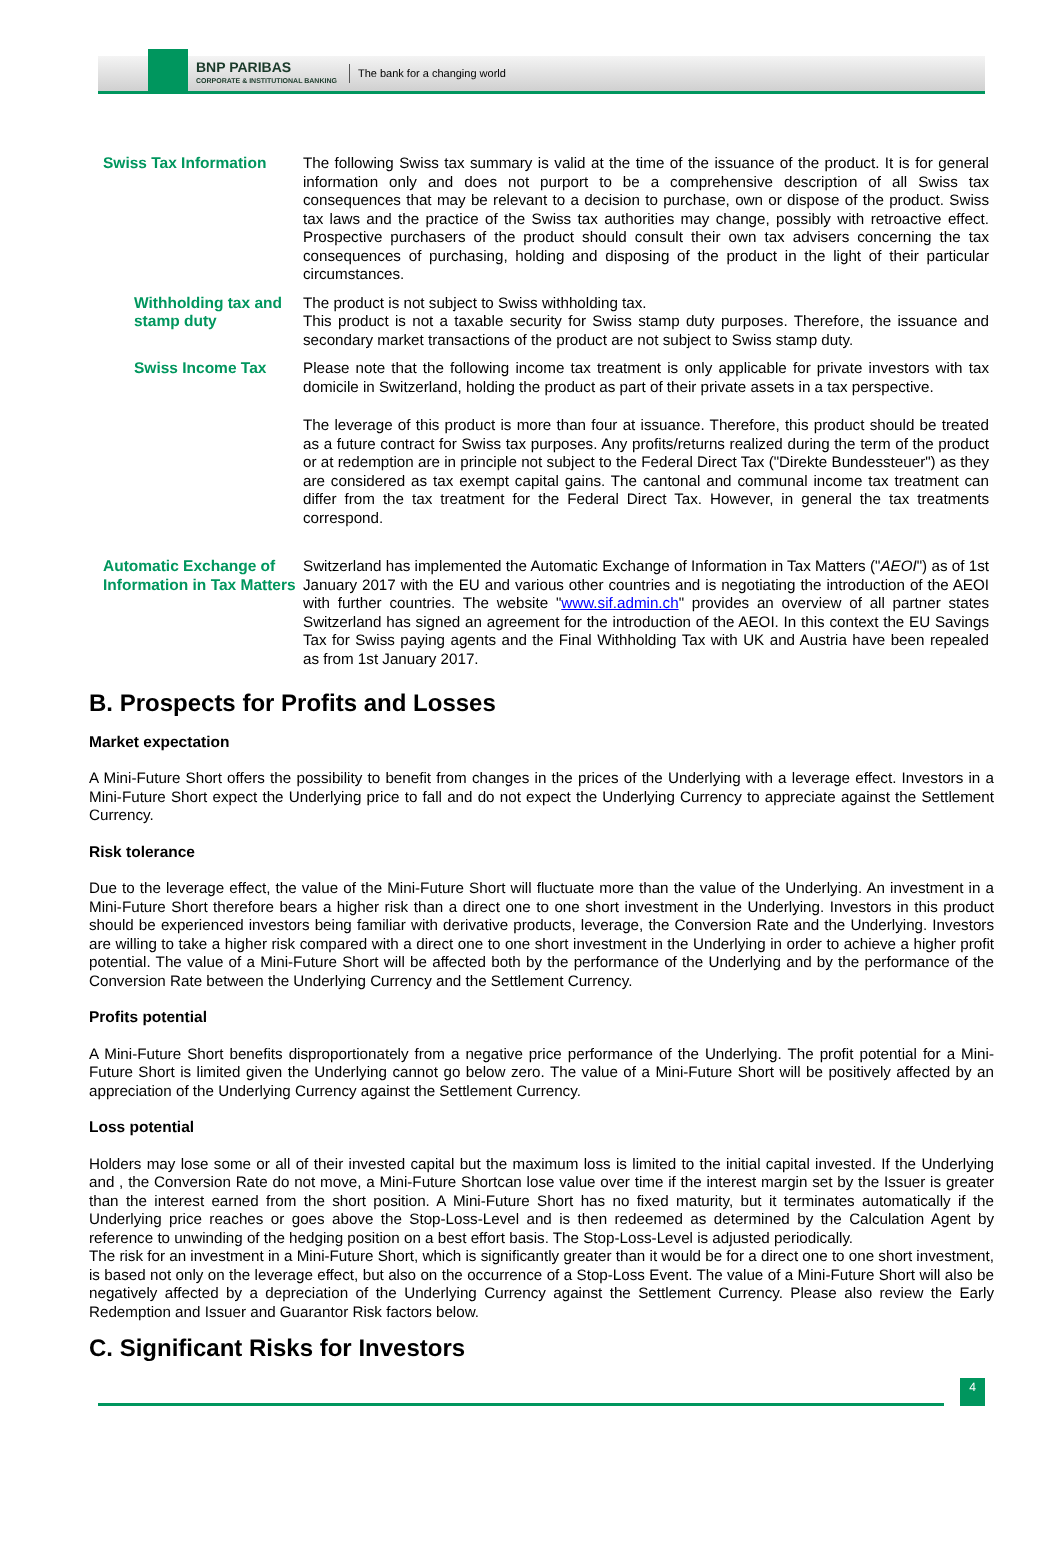BNP PARIBAS
CORPORATE & INSTITUTIONAL BANKING
The bank for a changing world
Swiss Tax Information The following Swiss tax summary is valid at the time of the issuance of the product. It is for general information only and does not purport to be a comprehensive description of all Swiss tax consequences that may be relevant to a decision to purchase, own or dispose of the product. Swiss tax laws and the practice of the Swiss tax authorities may change, possibly with retroactive effect. Prospective purchasers of the product should consult their own tax advisers concerning the tax consequences of purchasing, holding and disposing of the product in the light of their particular circumstances.
Withholding tax and stamp duty
The product is not subject to Swiss withholding tax.
This product is not a taxable security for Swiss stamp duty purposes. Therefore, the issuance and secondary market transactions of the product are not subject to Swiss stamp duty.
Swiss Income Tax Please note that the following income tax treatment is only applicable for private investors with tax domicile in Switzerland, holding the product as part of their private assets in a tax perspective.
The leverage of this product is more than four at issuance. Therefore, this product should be treated as a future contract for Swiss tax purposes. Any profits/returns realized during the term of the product or at redemption are in principle not subject to the Federal Direct Tax ("Direkte Bundessteuer") as they are considered as tax exempt capital gains. The cantonal and communal income tax treatment can differ from the tax treatment for the Federal Direct Tax. However, in general the tax treatments correspond.
Automatic Exchange of Information in Tax Matters
Switzerland has implemented the Automatic Exchange of Information in Tax Matters ("AEOI") as of 1st January 2017 with the EU and various other countries and is negotiating the introduction of the AEOI with further countries. The website "www.sif.admin.ch" provides an overview of all partner states Switzerland has signed an agreement for the introduction of the AEOI. In this context the EU Savings Tax for Swiss paying agents and the Final Withholding Tax with UK and Austria have been repealed as from 1st January 2017.
B. Prospects for Profits and Losses
Market expectation
A Mini-Future Short offers the possibility to benefit from changes in the prices of the Underlying with a leverage effect. Investors in a Mini-Future Short expect the Underlying price to fall and do not expect the Underlying Currency to appreciate against the Settlement Currency.
Risk tolerance
Due to the leverage effect, the value of the Mini-Future Short will fluctuate more than the value of the Underlying. An investment in a Mini-Future Short therefore bears a higher risk than a direct one to one short investment in the Underlying. Investors in this product should be experienced investors being familiar with derivative products, leverage, the Conversion Rate and the Underlying. Investors are willing to take a higher risk compared with a direct one to one short investment in the Underlying in order to achieve a higher profit potential. The value of a Mini-Future Short will be affected both by the performance of the Underlying and by the performance of the Conversion Rate between the Underlying Currency and the Settlement Currency.
Profits potential
A Mini-Future Short benefits disproportionately from a negative price performance of the Underlying. The profit potential for a Mini-Future Short is limited given the Underlying cannot go below zero. The value of a Mini-Future Short will be positively affected by an appreciation of the Underlying Currency against the Settlement Currency.
Loss potential
Holders may lose some or all of their invested capital but the maximum loss is limited to the initial capital invested. If the Underlying and , the Conversion Rate do not move, a Mini-Future Shortcan lose value over time if the interest margin set by the Issuer is greater than the interest earned from the short position. A Mini-Future Short has no fixed maturity, but it terminates automatically if the Underlying price reaches or goes above the Stop-Loss-Level and is then redeemed as determined by the Calculation Agent by reference to unwinding of the hedging position on a best effort basis. The Stop-Loss-Level is adjusted periodically.
The risk for an investment in a Mini-Future Short, which is significantly greater than it would be for a direct one to one short investment, is based not only on the leverage effect, but also on the occurrence of a Stop-Loss Event. The value of a Mini-Future Short will also be negatively affected by a depreciation of the Underlying Currency against the Settlement Currency. Please also review the Early Redemption and Issuer and Guarantor Risk factors below.
C. Significant Risks for Investors
4